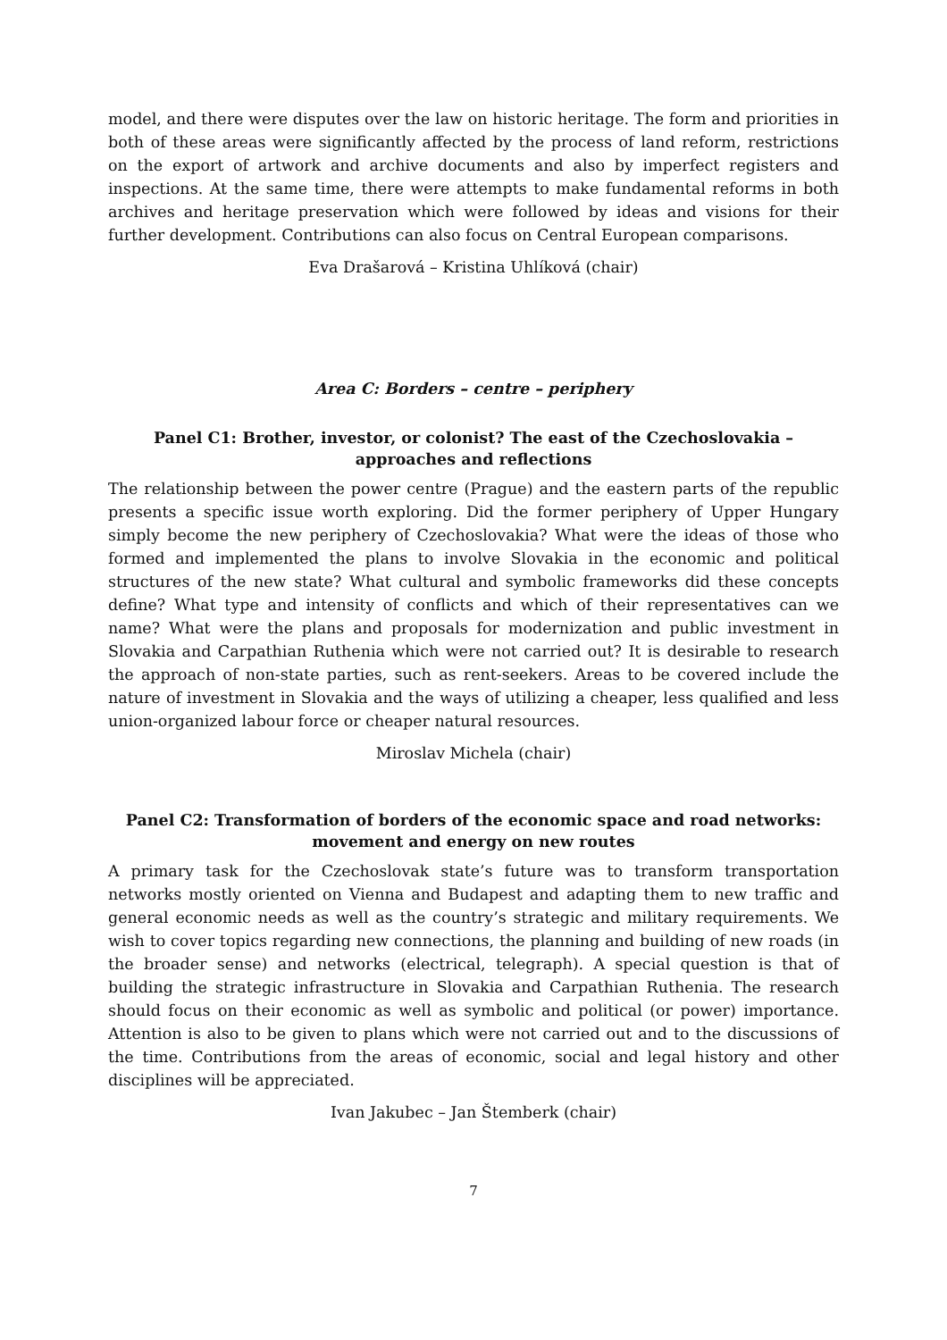model, and there were disputes over the law on historic heritage. The form and priorities in both of these areas were significantly affected by the process of land reform, restrictions on the export of artwork and archive documents and also by imperfect registers and inspections. At the same time, there were attempts to make fundamental reforms in both archives and heritage preservation which were followed by ideas and visions for their further development. Contributions can also focus on Central European comparisons.
Eva Drašarová – Kristina Uhlíková (chair)
Area C: Borders – centre – periphery
Panel C1: Brother, investor, or colonist? The east of the Czechoslovakia – approaches and reflections
The relationship between the power centre (Prague) and the eastern parts of the republic presents a specific issue worth exploring. Did the former periphery of Upper Hungary simply become the new periphery of Czechoslovakia? What were the ideas of those who formed and implemented the plans to involve Slovakia in the economic and political structures of the new state? What cultural and symbolic frameworks did these concepts define? What type and intensity of conflicts and which of their representatives can we name? What were the plans and proposals for modernization and public investment in Slovakia and Carpathian Ruthenia which were not carried out? It is desirable to research the approach of non-state parties, such as rent-seekers. Areas to be covered include the nature of investment in Slovakia and the ways of utilizing a cheaper, less qualified and less union-organized labour force or cheaper natural resources.
Miroslav Michela (chair)
Panel C2: Transformation of borders of the economic space and road networks: movement and energy on new routes
A primary task for the Czechoslovak state’s future was to transform transportation networks mostly oriented on Vienna and Budapest and adapting them to new traffic and general economic needs as well as the country’s strategic and military requirements. We wish to cover topics regarding new connections, the planning and building of new roads (in the broader sense) and networks (electrical, telegraph). A special question is that of building the strategic infrastructure in Slovakia and Carpathian Ruthenia. The research should focus on their economic as well as symbolic and political (or power) importance. Attention is also to be given to plans which were not carried out and to the discussions of the time. Contributions from the areas of economic, social and legal history and other disciplines will be appreciated.
Ivan Jakubec – Jan Štemberk (chair)
7